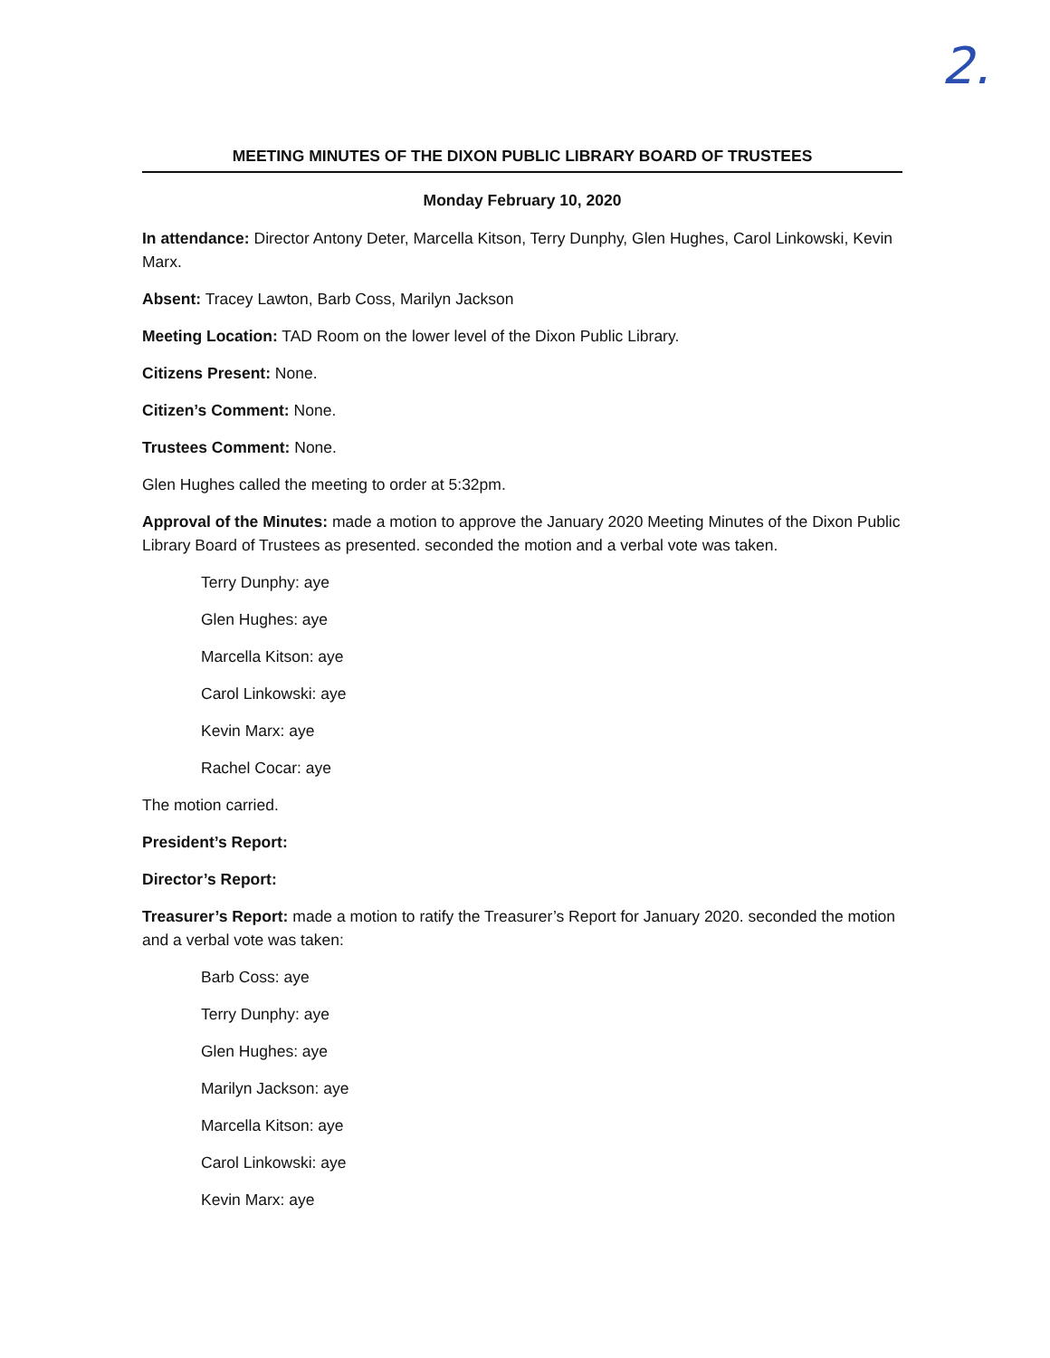2.
MEETING MINUTES OF THE DIXON PUBLIC LIBRARY BOARD OF TRUSTEES
Monday February 10, 2020
In attendance: Director Antony Deter, Marcella Kitson, Terry Dunphy, Glen Hughes, Carol Linkowski, Kevin Marx.
Absent: Tracey Lawton, Barb Coss, Marilyn Jackson
Meeting Location: TAD Room on the lower level of the Dixon Public Library.
Citizens Present: None.
Citizen’s Comment: None.
Trustees Comment: None.
Glen Hughes called the meeting to order at 5:32pm.
Approval of the Minutes: made a motion to approve the January 2020 Meeting Minutes of the Dixon Public Library Board of Trustees as presented. seconded the motion and a verbal vote was taken.
Terry Dunphy: aye
Glen Hughes: aye
Marcella Kitson: aye
Carol Linkowski: aye
Kevin Marx: aye
Rachel Cocar: aye
The motion carried.
President’s Report:
Director’s Report:
Treasurer’s Report: made a motion to ratify the Treasurer’s Report for January 2020. seconded the motion and a verbal vote was taken:
Barb Coss: aye
Terry Dunphy: aye
Glen Hughes: aye
Marilyn Jackson: aye
Marcella Kitson: aye
Carol Linkowski: aye
Kevin Marx: aye